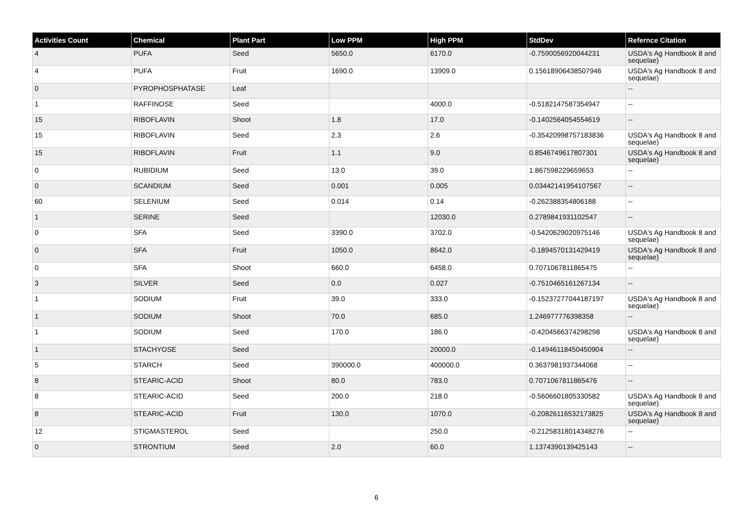| Activities Count | Chemical | Plant Part | Low PPM | High PPM | StdDev | Refernce Citation |
| --- | --- | --- | --- | --- | --- | --- |
| 4 | PUFA | Seed | 5650.0 | 6170.0 | -0.7590056920044231 | USDA's Ag Handbook 8 and sequelae) |
| 4 | PUFA | Fruit | 1690.0 | 13909.0 | 0.15618906438507946 | USDA's Ag Handbook 8 and sequelae) |
| 0 | PYROPHOSPHATASE | Leaf | | | | -- |
| 1 | RAFFINOSE | Seed | | 4000.0 | -0.5182147587354947 | -- |
| 15 | RIBOFLAVIN | Shoot | 1.8 | 17.0 | -0.1402564054554619 | -- |
| 15 | RIBOFLAVIN | Seed | 2.3 | 2.6 | -0.35420998757183836 | USDA's Ag Handbook 8 and sequelae) |
| 15 | RIBOFLAVIN | Fruit | 1.1 | 9.0 | 0.8546749617807301 | USDA's Ag Handbook 8 and sequelae) |
| 0 | RUBIDIUM | Seed | 13.0 | 39.0 | 1.867598229659653 | -- |
| 0 | SCANDIUM | Seed | 0.001 | 0.005 | 0.03442141954107567 | -- |
| 60 | SELENIUM | Seed | 0.014 | 0.14 | -0.262388354806188 | -- |
| 1 | SERINE | Seed | | 12030.0 | 0.2789841931102547 | -- |
| 0 | SFA | Seed | 3390.0 | 3702.0 | -0.5420629020975146 | USDA's Ag Handbook 8 and sequelae) |
| 0 | SFA | Fruit | 1050.0 | 8642.0 | -0.1894570131429419 | USDA's Ag Handbook 8 and sequelae) |
| 0 | SFA | Shoot | 660.0 | 6458.0 | 0.7071067811865475 | -- |
| 3 | SILVER | Seed | 0.0 | 0.027 | -0.7510465161267134 | -- |
| 1 | SODIUM | Fruit | 39.0 | 333.0 | -0.15237277044187197 | USDA's Ag Handbook 8 and sequelae) |
| 1 | SODIUM | Shoot | 70.0 | 685.0 | 1.246977776398358 | -- |
| 1 | SODIUM | Seed | 170.0 | 186.0 | -0.4204566374298298 | USDA's Ag Handbook 8 and sequelae) |
| 1 | STACHYOSE | Seed | | 20000.0 | -0.14946118450450904 | -- |
| 5 | STARCH | Seed | 390000.0 | 400000.0 | 0.3637981937344068 | -- |
| 8 | STEARIC-ACID | Shoot | 80.0 | 783.0 | 0.7071067811865476 | -- |
| 8 | STEARIC-ACID | Seed | 200.0 | 218.0 | -0.5606601805330582 | USDA's Ag Handbook 8 and sequelae) |
| 8 | STEARIC-ACID | Fruit | 130.0 | 1070.0 | -0.20826116532173825 | USDA's Ag Handbook 8 and sequelae) |
| 12 | STIGMASTEROL | Seed | | 250.0 | -0.21258318014348276 | -- |
| 0 | STRONTIUM | Seed | 2.0 | 60.0 | 1.1374390139425143 | -- |
6